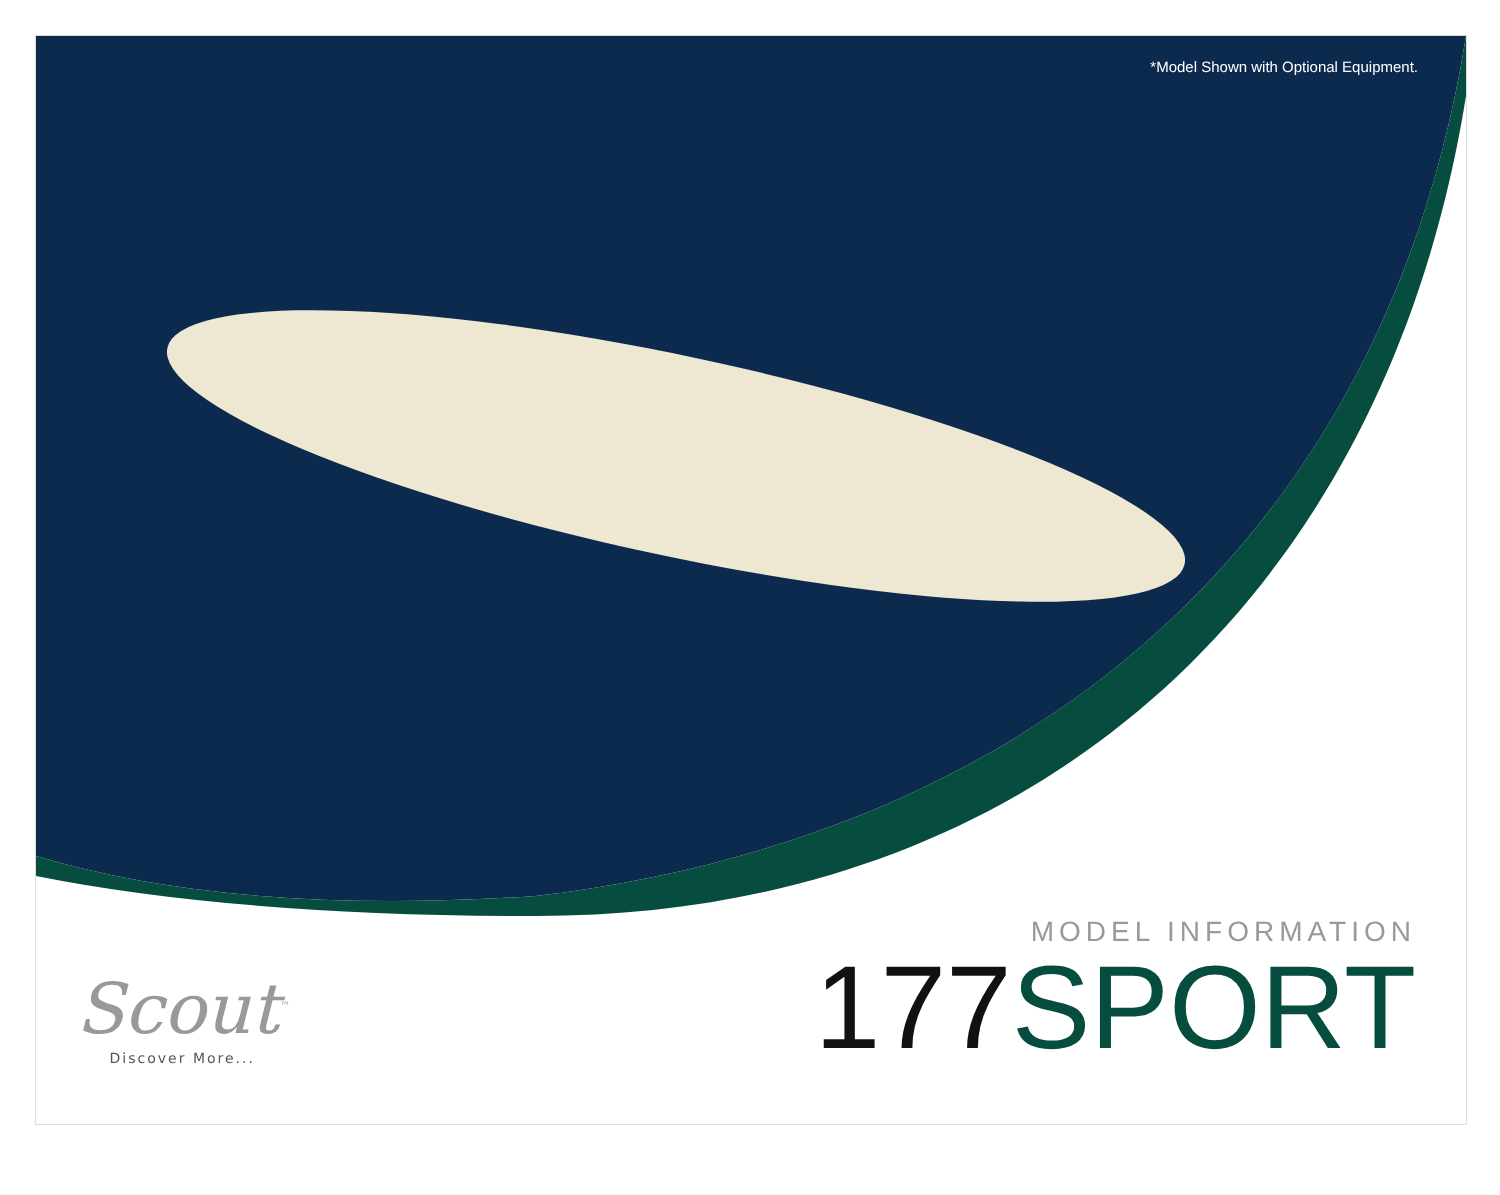*Model Shown with Optional Equipment.
Scout<sup>™</sup>
Discover More...
MODEL INFORMATION
177 SPORT